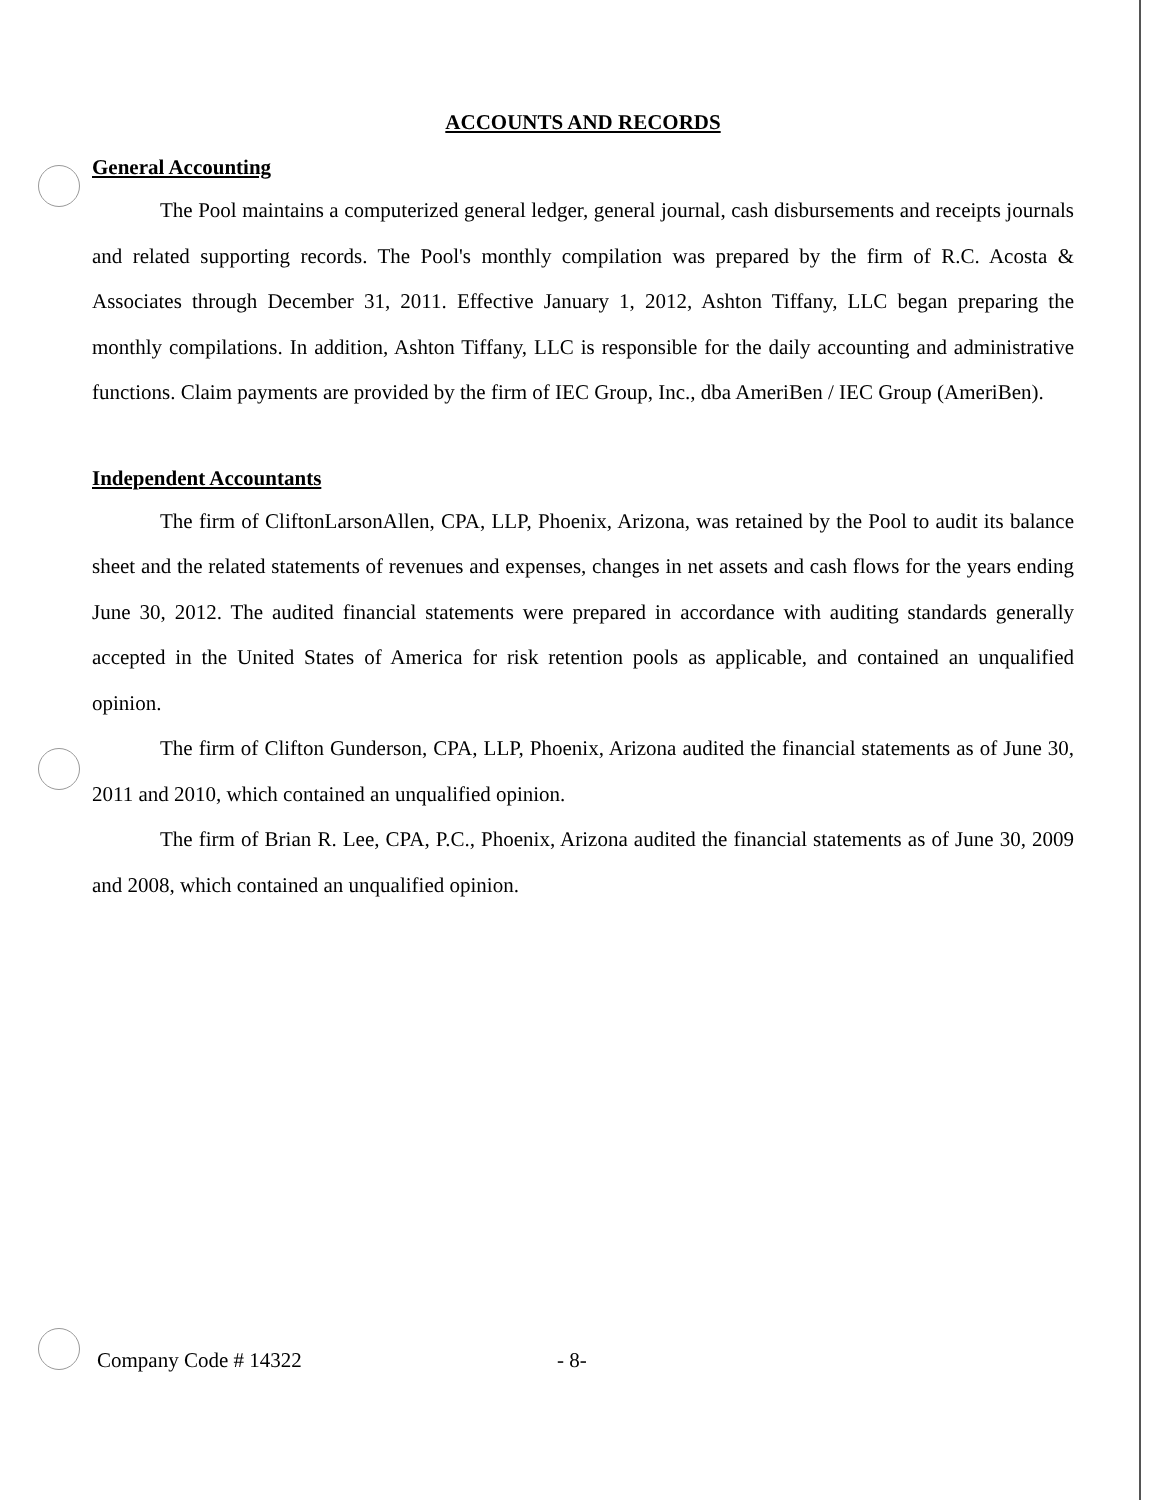ACCOUNTS AND RECORDS
General Accounting
The Pool maintains a computerized general ledger, general journal, cash disbursements and receipts journals and related supporting records. The Pool's monthly compilation was prepared by the firm of R.C. Acosta & Associates through December 31, 2011. Effective January 1, 2012, Ashton Tiffany, LLC began preparing the monthly compilations. In addition, Ashton Tiffany, LLC is responsible for the daily accounting and administrative functions. Claim payments are provided by the firm of IEC Group, Inc., dba AmeriBen / IEC Group (AmeriBen).
Independent Accountants
The firm of CliftonLarsonAllen, CPA, LLP, Phoenix, Arizona, was retained by the Pool to audit its balance sheet and the related statements of revenues and expenses, changes in net assets and cash flows for the years ending June 30, 2012. The audited financial statements were prepared in accordance with auditing standards generally accepted in the United States of America for risk retention pools as applicable, and contained an unqualified opinion.
The firm of Clifton Gunderson, CPA, LLP, Phoenix, Arizona audited the financial statements as of June 30, 2011 and 2010, which contained an unqualified opinion.
The firm of Brian R. Lee, CPA, P.C., Phoenix, Arizona audited the financial statements as of June 30, 2009 and 2008, which contained an unqualified opinion.
Company Code # 14322 - 8-